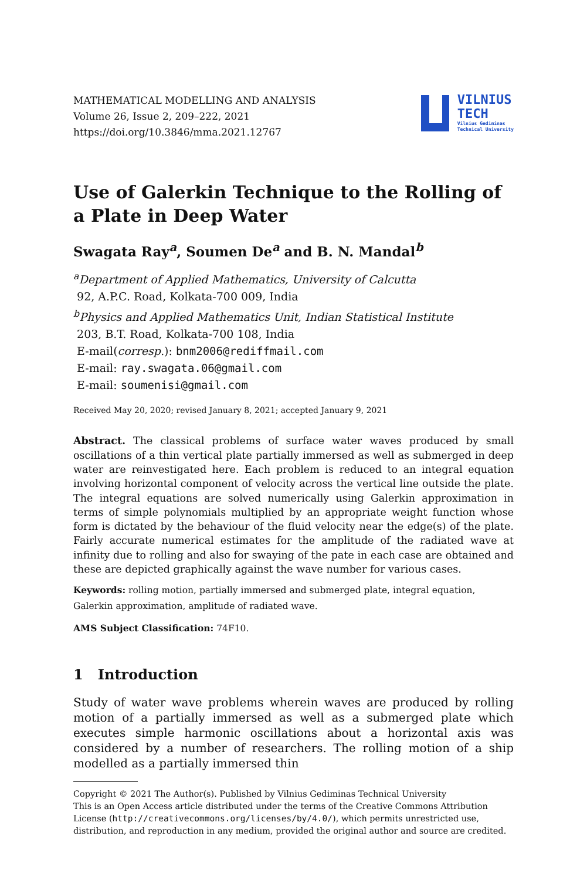MATHEMATICAL MODELLING AND ANALYSIS
Volume 26, Issue 2, 209–222, 2021
https://doi.org/10.3846/mma.2021.12767
VILNIUS
TECH
Vilnius Gediminas
Technical University
Use of Galerkin Technique to the Rolling of a Plate in Deep Water
Swagata Ray<sup>a</sup>, Soumen De<sup>a</sup> and B. N. Mandal<sup>b</sup>
<sup>a</sup> Department of Applied Mathematics, University of Calcutta
92, A.P.C. Road, Kolkata-700 009, India
<sup>b</sup> Physics and Applied Mathematics Unit, Indian Statistical Institute
203, B.T. Road, Kolkata-700 108, India
E-mail(corresp.): bnm2006@rediffmail.com
E-mail: ray.swagata.06@gmail.com
E-mail: soumenisi@gmail.com
Received May 20, 2020; revised January 8, 2021; accepted January 9, 2021
Abstract. The classical problems of surface water waves produced by small oscillations of a thin vertical plate partially immersed as well as submerged in deep water are reinvestigated here. Each problem is reduced to an integral equation involving horizontal component of velocity across the vertical line outside the plate. The integral equations are solved numerically using Galerkin approximation in terms of simple polynomials multiplied by an appropriate weight function whose form is dictated by the behaviour of the fluid velocity near the edge(s) of the plate. Fairly accurate numerical estimates for the amplitude of the radiated wave at infinity due to rolling and also for swaying of the pate in each case are obtained and these are depicted graphically against the wave number for various cases.
Keywords: rolling motion, partially immersed and submerged plate, integral equation, Galerkin approximation, amplitude of radiated wave.
AMS Subject Classification: 74F10.
1 Introduction
Study of water wave problems wherein waves are produced by rolling motion of a partially immersed as well as a submerged plate which executes simple harmonic oscillations about a horizontal axis was considered by a number of researchers. The rolling motion of a ship modelled as a partially immersed thin
Copyright © 2021 The Author(s). Published by Vilnius Gediminas Technical University
This is an Open Access article distributed under the terms of the Creative Commons Attribution License (http://creativecommons.org/licenses/by/4.0/), which permits unrestricted use, distribution, and reproduction in any medium, provided the original author and source are credited.